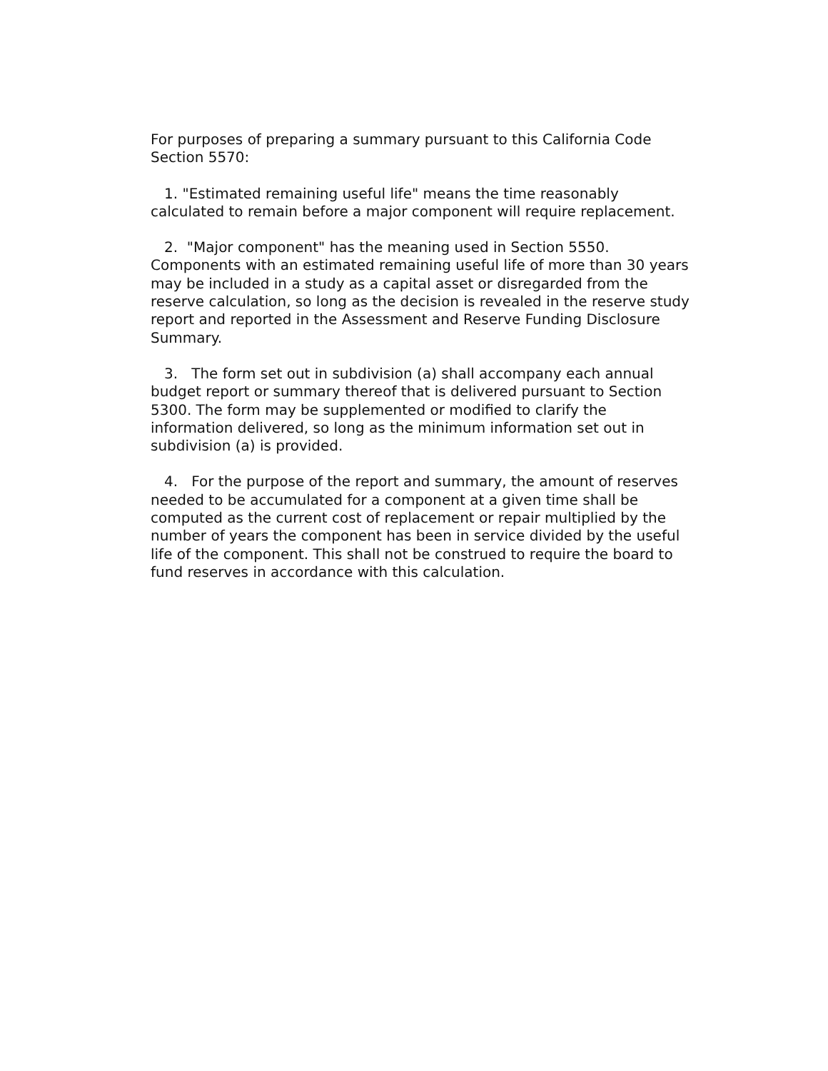For purposes of preparing a summary pursuant to this California Code Section 5570:
1. "Estimated remaining useful life" means the time reasonably calculated to remain before a major component will require replacement.
2. "Major component" has the meaning used in Section 5550. Components with an estimated remaining useful life of more than 30 years may be included in a study as a capital asset or disregarded from the reserve calculation, so long as the decision is revealed in the reserve study report and reported in the Assessment and Reserve Funding Disclosure Summary.
3. The form set out in subdivision (a) shall accompany each annual budget report or summary thereof that is delivered pursuant to Section 5300. The form may be supplemented or modified to clarify the information delivered, so long as the minimum information set out in subdivision (a) is provided.
4. For the purpose of the report and summary, the amount of reserves needed to be accumulated for a component at a given time shall be computed as the current cost of replacement or repair multiplied by the number of years the component has been in service divided by the useful life of the component. This shall not be construed to require the board to fund reserves in accordance with this calculation.